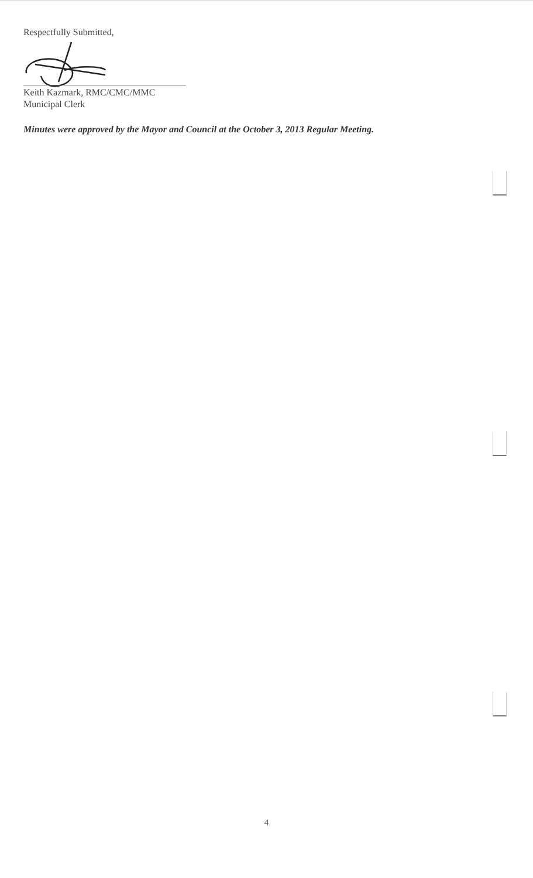Respectfully Submitted,
Keith Kazmark, RMC/CMC/MMC
Municipal Clerk
Minutes were approved by the Mayor and Council at the October 3, 2013 Regular Meeting.
4